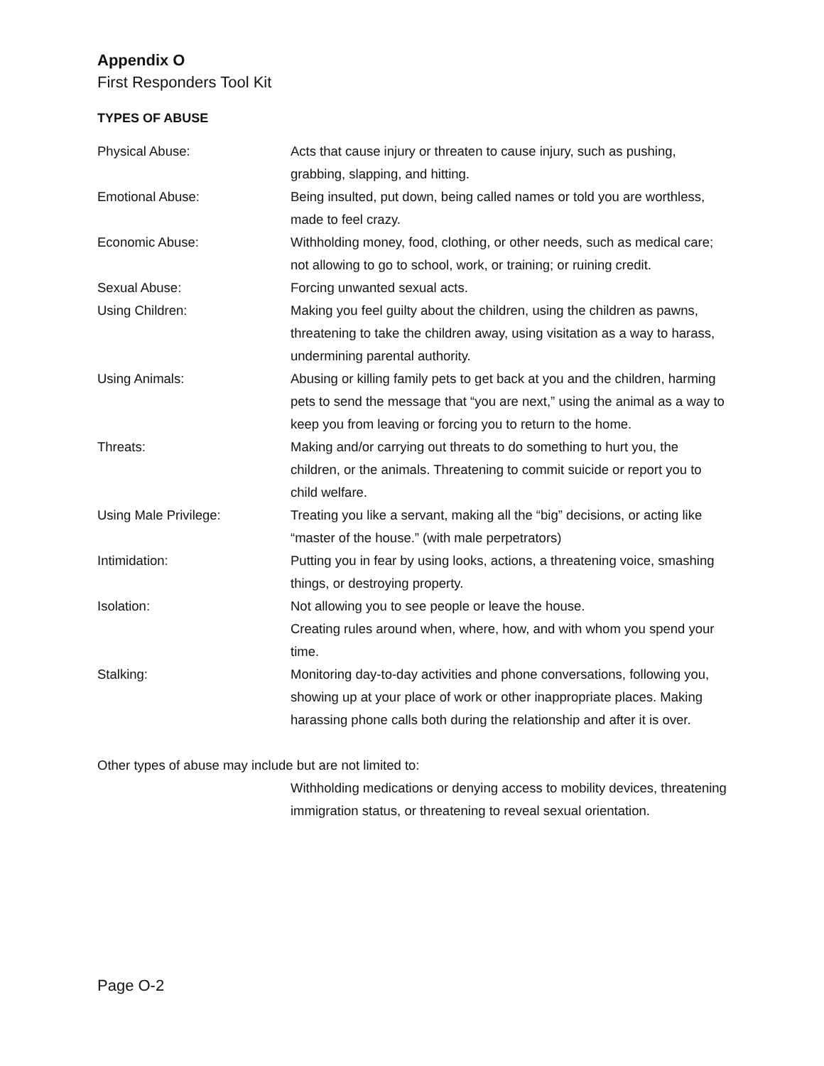Appendix O
First Responders Tool Kit
TYPES OF ABUSE
| Physical Abuse: | Acts that cause injury or threaten to cause injury, such as pushing, grabbing, slapping, and hitting. |
| Emotional Abuse: | Being insulted, put down, being called names or told you are worthless, made to feel crazy. |
| Economic Abuse: | Withholding money, food, clothing, or other needs, such as medical care; not allowing to go to school, work, or training; or ruining credit. |
| Sexual Abuse: | Forcing unwanted sexual acts. |
| Using Children: | Making you feel guilty about the children, using the children as pawns, threatening to take the children away, using visitation as a way to harass, undermining parental authority. |
| Using Animals: | Abusing or killing family pets to get back at you and the children, harming pets to send the message that “you are next,” using the animal as a way to keep you from leaving or forcing you to return to the home. |
| Threats: | Making and/or carrying out threats to do something to hurt you, the children, or the animals. Threatening to commit suicide or report you to child welfare. |
| Using Male Privilege: | Treating you like a servant, making all the “big” decisions, or acting like “master of the house.” (with male perpetrators) |
| Intimidation: | Putting you in fear by using looks, actions, a threatening voice, smashing things, or destroying property. |
| Isolation: | Not allowing you to see people or leave the house. Creating rules around when, where, how, and with whom you spend your time. |
| Stalking: | Monitoring day-to-day activities and phone conversations, following you, showing up at your place of work or other inappropriate places. Making harassing phone calls both during the relationship and after it is over. |
Other types of abuse may include but are not limited to:
Withholding medications or denying access to mobility devices, threatening immigration status, or threatening to reveal sexual orientation.
Page O-2